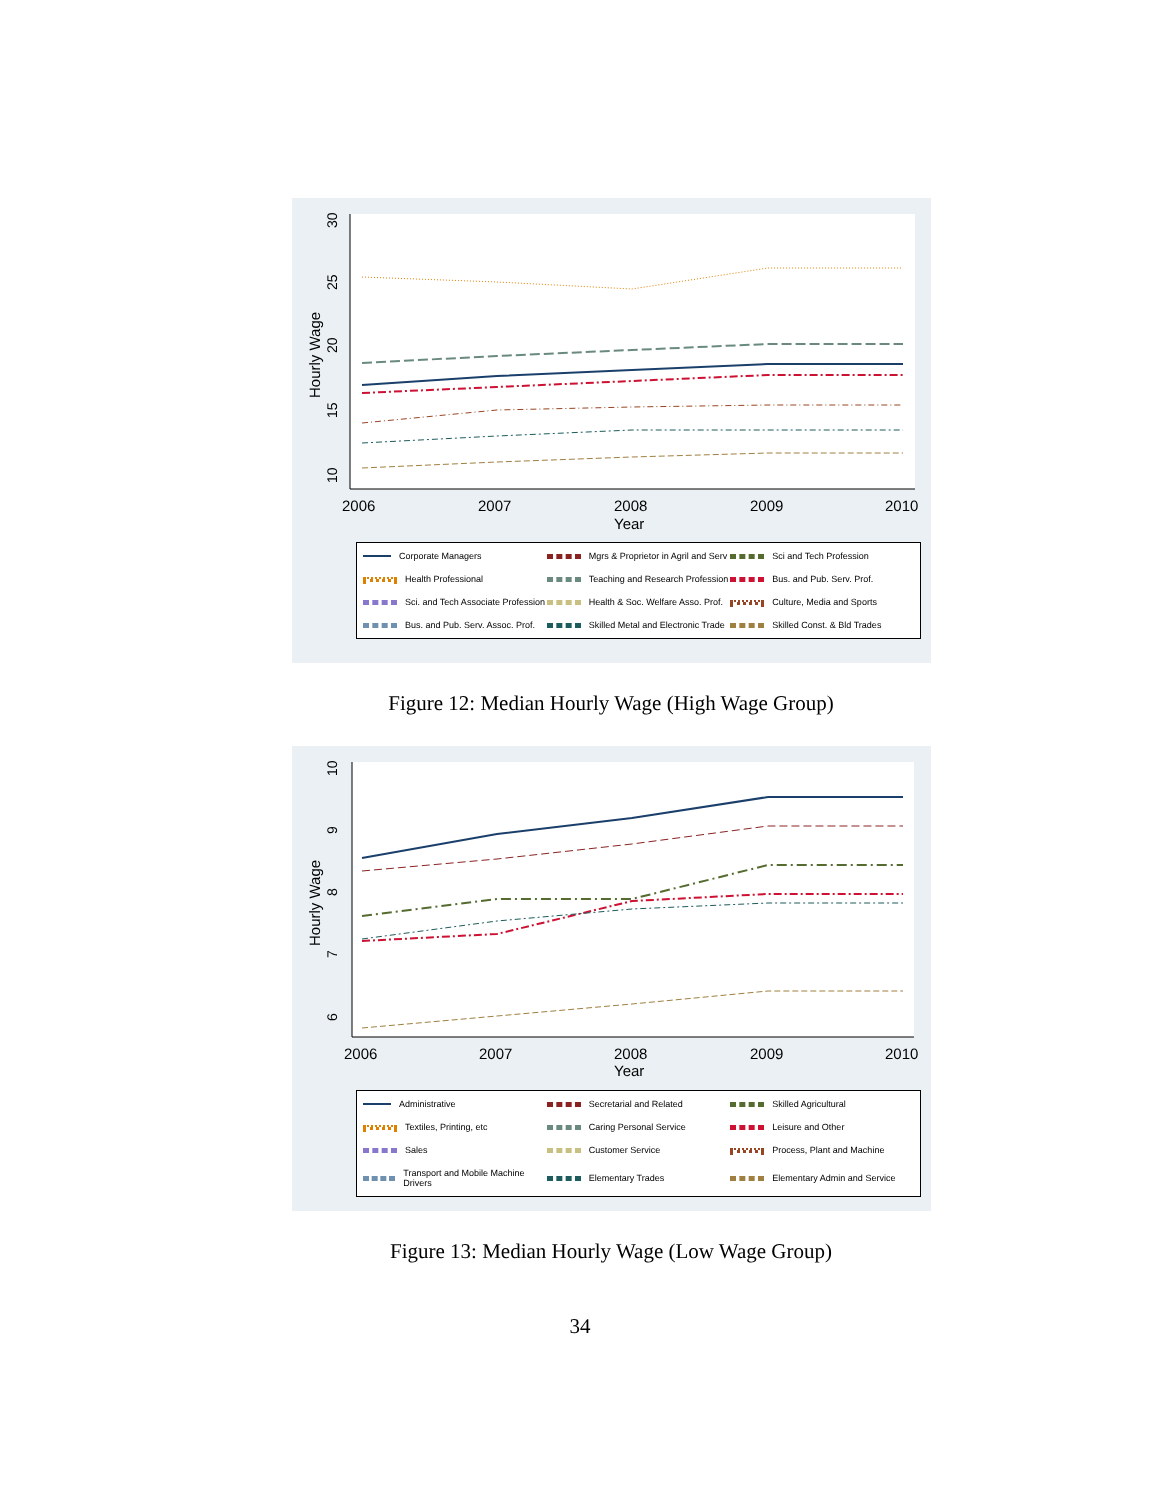Hourly Wage
10
15
20
25
30
2006
2007
2008
2009
2010
Year
Corporate Managers Mgrs & Proprietor in Agril and Serv Sci and Tech Profession Health Professional Teaching and Research Profession Bus. and Pub. Serv. Prof. Sci. and Tech Associate Profession Health & Soc. Welfare Asso. Prof. Culture, Media and Sports Bus. and Pub. Serv. Assoc. Prof. Skilled Metal and Electronic Trade Skilled Const. & Bld Trades
Figure 12: Median Hourly Wage (High Wage Group)
Hourly Wage
6
7
8
9
10
2006
2007
2008
2009
2010
Year
Administrative Secretarial and Related Skilled Agricultural Textiles, Printing, etc Caring Personal Service Leisure and Other Sales Customer Service Process, Plant and Machine Transport and Mobile Machine Drivers Elementary Trades Elementary Admin and Service
Figure 13: Median Hourly Wage (Low Wage Group)
34